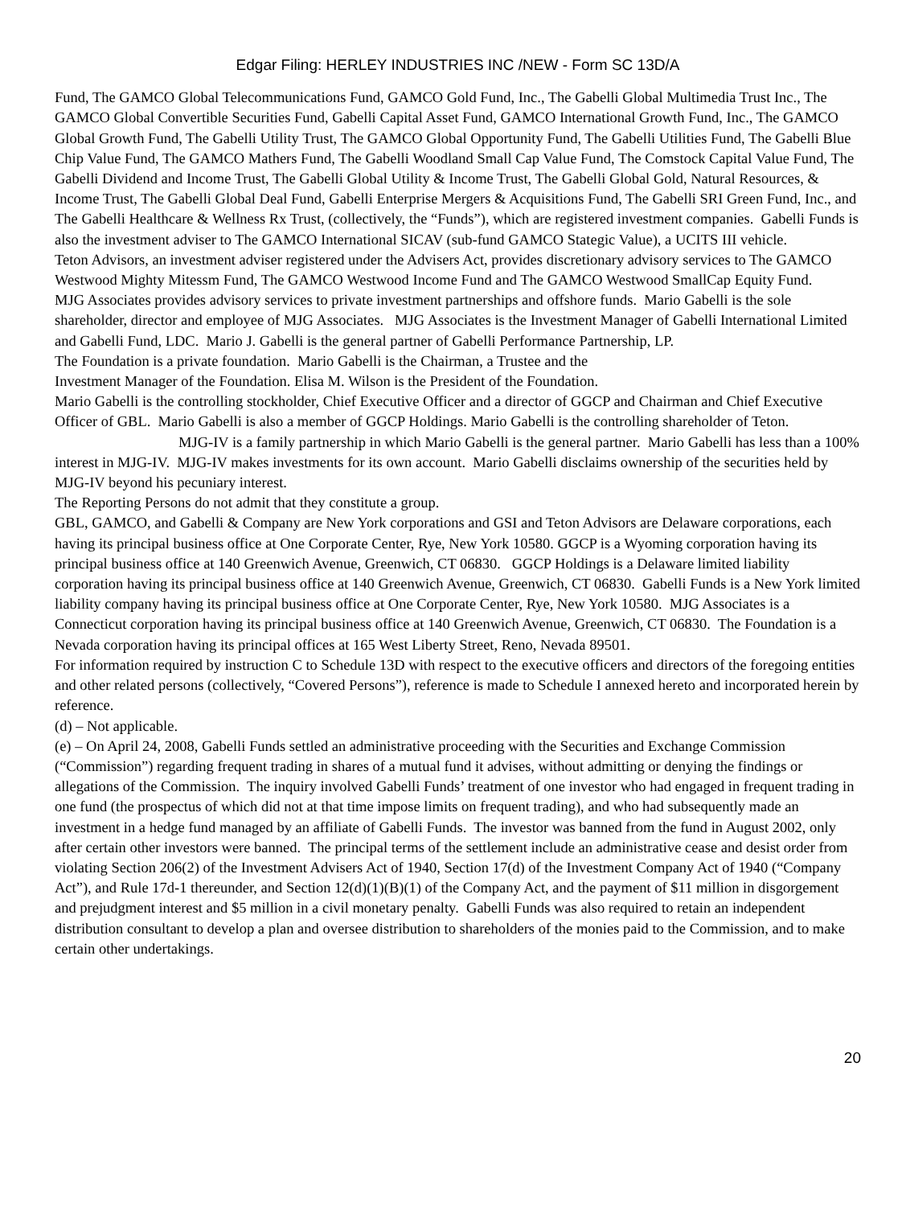Edgar Filing: HERLEY INDUSTRIES INC /NEW - Form SC 13D/A
Fund, The GAMCO Global Telecommunications Fund, GAMCO Gold Fund, Inc., The Gabelli Global Multimedia Trust Inc., The GAMCO Global Convertible Securities Fund, Gabelli Capital Asset Fund, GAMCO International Growth Fund, Inc., The GAMCO Global Growth Fund, The Gabelli Utility Trust, The GAMCO Global Opportunity Fund, The Gabelli Utilities Fund, The Gabelli Blue Chip Value Fund, The GAMCO Mathers Fund, The Gabelli Woodland Small Cap Value Fund, The Comstock Capital Value Fund, The Gabelli Dividend and Income Trust, The Gabelli Global Utility & Income Trust, The Gabelli Global Gold, Natural Resources, & Income Trust, The Gabelli Global Deal Fund, Gabelli Enterprise Mergers & Acquisitions Fund, The Gabelli SRI Green Fund, Inc., and The Gabelli Healthcare & Wellness Rx Trust, (collectively, the “Funds”), which are registered investment companies. Gabelli Funds is also the investment adviser to The GAMCO International SICAV (sub-fund GAMCO Stategic Value), a UCITS III vehicle.
Teton Advisors, an investment adviser registered under the Advisers Act, provides discretionary advisory services to The GAMCO Westwood Mighty Mitessm Fund, The GAMCO Westwood Income Fund and The GAMCO Westwood SmallCap Equity Fund.
MJG Associates provides advisory services to private investment partnerships and offshore funds. Mario Gabelli is the sole shareholder, director and employee of MJG Associates. MJG Associates is the Investment Manager of Gabelli International Limited and Gabelli Fund, LDC. Mario J. Gabelli is the general partner of Gabelli Performance Partnership, LP.
The Foundation is a private foundation. Mario Gabelli is the Chairman, a Trustee and the
Investment Manager of the Foundation. Elisa M. Wilson is the President of the Foundation.
Mario Gabelli is the controlling stockholder, Chief Executive Officer and a director of GGCP and Chairman and Chief Executive Officer of GBL. Mario Gabelli is also a member of GGCP Holdings. Mario Gabelli is the controlling shareholder of Teton.
MJG-IV is a family partnership in which Mario Gabelli is the general partner. Mario Gabelli has less than a 100% interest in MJG-IV. MJG-IV makes investments for its own account. Mario Gabelli disclaims ownership of the securities held by MJG-IV beyond his pecuniary interest.
The Reporting Persons do not admit that they constitute a group.
GBL, GAMCO, and Gabelli & Company are New York corporations and GSI and Teton Advisors are Delaware corporations, each having its principal business office at One Corporate Center, Rye, New York 10580. GGCP is a Wyoming corporation having its principal business office at 140 Greenwich Avenue, Greenwich, CT 06830. GGCP Holdings is a Delaware limited liability corporation having its principal business office at 140 Greenwich Avenue, Greenwich, CT 06830. Gabelli Funds is a New York limited liability company having its principal business office at One Corporate Center, Rye, New York 10580. MJG Associates is a Connecticut corporation having its principal business office at 140 Greenwich Avenue, Greenwich, CT 06830. The Foundation is a Nevada corporation having its principal offices at 165 West Liberty Street, Reno, Nevada 89501.
For information required by instruction C to Schedule 13D with respect to the executive officers and directors of the foregoing entities and other related persons (collectively, “Covered Persons”), reference is made to Schedule I annexed hereto and incorporated herein by reference.
(d) – Not applicable.
(e) – On April 24, 2008, Gabelli Funds settled an administrative proceeding with the Securities and Exchange Commission (“Commission”) regarding frequent trading in shares of a mutual fund it advises, without admitting or denying the findings or allegations of the Commission. The inquiry involved Gabelli Funds’ treatment of one investor who had engaged in frequent trading in one fund (the prospectus of which did not at that time impose limits on frequent trading), and who had subsequently made an investment in a hedge fund managed by an affiliate of Gabelli Funds. The investor was banned from the fund in August 2002, only after certain other investors were banned. The principal terms of the settlement include an administrative cease and desist order from violating Section 206(2) of the Investment Advisers Act of 1940, Section 17(d) of the Investment Company Act of 1940 (“Company Act”), and Rule 17d-1 thereunder, and Section 12(d)(1)(B)(1) of the Company Act, and the payment of $11 million in disgorgement and prejudgment interest and $5 million in a civil monetary penalty. Gabelli Funds was also required to retain an independent distribution consultant to develop a plan and oversee distribution to shareholders of the monies paid to the Commission, and to make certain other undertakings.
20